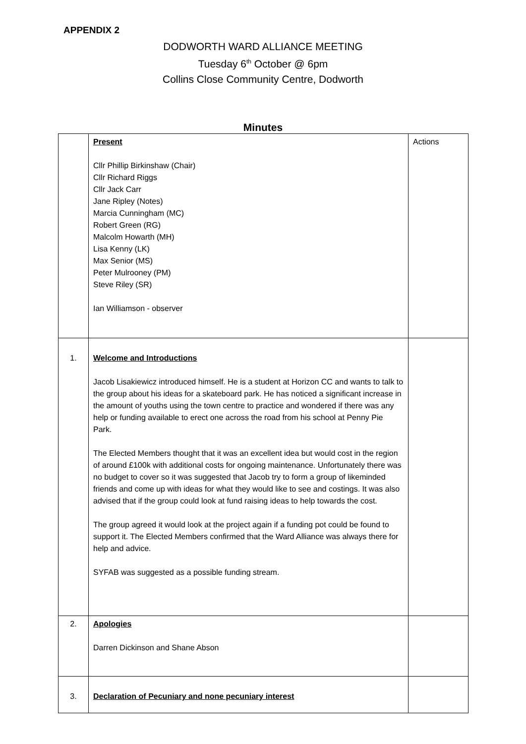APPENDIX 2
DODWORTH WARD ALLIANCE MEETING
Tuesday 6<sup>th</sup> October @ 6pm
Collins Close Community Centre, Dodworth
Minutes
| | Present Cllr Phillip Birkinshaw (Chair) Cllr Richard Riggs Cllr Jack Carr Jane Ripley (Notes) Marcia Cunningham (MC) Robert Green (RG) Malcolm Howarth (MH) Lisa Kenny (LK) Max Senior (MS) Peter Mulrooney (PM) Steve Riley (SR) Ian Williamson - observer | Actions |
| 1. | Welcome and Introductions Jacob Lisakiewicz introduced himself. He is a student at Horizon CC and wants to talk to the group about his ideas for a skateboard park. He has noticed a significant increase in the amount of youths using the town centre to practice and wondered if there was any help or funding available to erect one across the road from his school at Penny Pie Park. The Elected Members thought that it was an excellent idea but would cost in the region of around £100k with additional costs for ongoing maintenance. Unfortunately there was no budget to cover so it was suggested that Jacob try to form a group of likeminded friends and come up with ideas for what they would like to see and costings. It was also advised that if the group could look at fund raising ideas to help towards the cost. The group agreed it would look at the project again if a funding pot could be found to support it. The Elected Members confirmed that the Ward Alliance was always there for help and advice. SYFAB was suggested as a possible funding stream. | |
| 2. | Apologies Darren Dickinson and Shane Abson | |
| 3. | Declaration of Pecuniary and none pecuniary interest | |